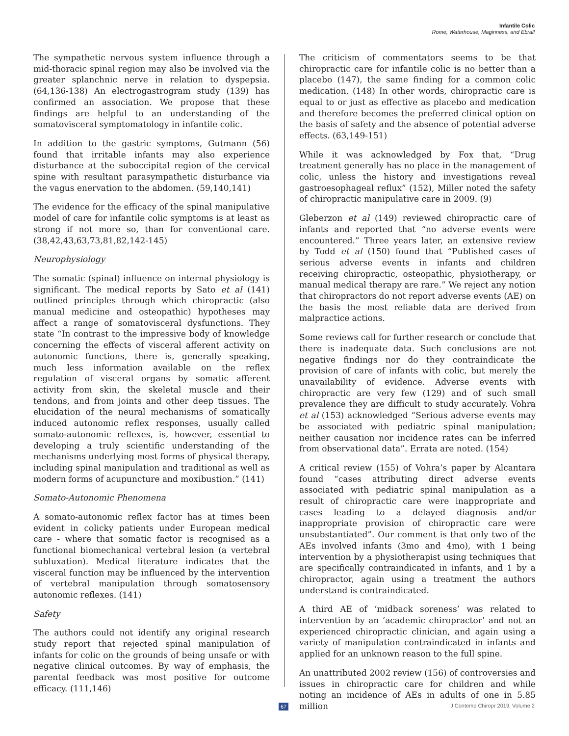Infantile Colic
Rome, Waterhouse, Maginness, and Ebrall
The sympathetic nervous system influence through a mid-thoracic spinal region may also be involved via the greater splanchnic nerve in relation to dyspepsia. (64,136-138) An electrogastrogram study (139) has confirmed an association. We propose that these findings are helpful to an understanding of the somatovisceral symptomatology in infantile colic.
In addition to the gastric symptoms, Gutmann (56) found that irritable infants may also experience disturbance at the suboccipital region of the cervical spine with resultant parasympathetic disturbance via the vagus enervation to the abdomen. (59,140,141)
The evidence for the efficacy of the spinal manipulative model of care for infantile colic symptoms is at least as strong if not more so, than for conventional care. (38,42,43,63,73,81,82,142-145)
Neurophysiology
The somatic (spinal) influence on internal physiology is significant. The medical reports by Sato et al (141) outlined principles through which chiropractic (also manual medicine and osteopathic) hypotheses may affect a range of somatovisceral dysfunctions. They state “In contrast to the impressive body of knowledge concerning the effects of visceral afferent activity on autonomic functions, there is, generally speaking, much less information available on the reflex regulation of visceral organs by somatic afferent activity from skin, the skeletal muscle and their tendons, and from joints and other deep tissues. The elucidation of the neural mechanisms of somatically induced autonomic reflex responses, usually called somato-autonomic reflexes, is, however, essential to developing a truly scientific understanding of the mechanisms underlying most forms of physical therapy, including spinal manipulation and traditional as well as modern forms of acupuncture and moxibustion.” (141)
Somato-Autonomic Phenomena
A somato-autonomic reflex factor has at times been evident in colicky patients under European medical care - where that somatic factor is recognised as a functional biomechanical vertebral lesion (a vertebral subluxation). Medical literature indicates that the visceral function may be influenced by the intervention of vertebral manipulation through somatosensory autonomic reflexes. (141)
Safety
The authors could not identify any original research study report that rejected spinal manipulation of infants for colic on the grounds of being unsafe or with negative clinical outcomes. By way of emphasis, the parental feedback was most positive for outcome efficacy. (111,146)
The criticism of commentators seems to be that chiropractic care for infantile colic is no better than a placebo (147), the same finding for a common colic medication. (148) In other words, chiropractic care is equal to or just as effective as placebo and medication and therefore becomes the preferred clinical option on the basis of safety and the absence of potential adverse effects. (63,149-151)
While it was acknowledged by Fox that, “Drug treatment generally has no place in the management of colic, unless the history and investigations reveal gastroesophageal reflux” (152), Miller noted the safety of chiropractic manipulative care in 2009. (9)
Gleberzon et al (149) reviewed chiropractic care of infants and reported that “no adverse events were encountered.” Three years later, an extensive review by Todd et al (150) found that “Published cases of serious adverse events in infants and children receiving chiropractic, osteopathic, physiotherapy, or manual medical therapy are rare.” We reject any notion that chiropractors do not report adverse events (AE) on the basis the most reliable data are derived from malpractice actions.
Some reviews call for further research or conclude that there is inadequate data. Such conclusions are not negative findings nor do they contraindicate the provision of care of infants with colic, but merely the unavailability of evidence. Adverse events with chiropractic are very few (129) and of such small prevalence they are difficult to study accurately. Vohra et al (153) acknowledged “Serious adverse events may be associated with pediatric spinal manipulation; neither causation nor incidence rates can be inferred from observational data”. Errata are noted. (154)
A critical review (155) of Vohra’s paper by Alcantara found “cases attributing direct adverse events associated with pediatric spinal manipulation as a result of chiropractic care were inappropriate and cases leading to a delayed diagnosis and/or inappropriate provision of chiropractic care were unsubstantiated”. Our comment is that only two of the AEs involved infants (3mo and 4mo), with 1 being intervention by a physiotherapist using techniques that are specifically contraindicated in infants, and 1 by a chiropractor, again using a treatment the authors understand is contraindicated.
A third AE of ‘midback soreness’ was related to intervention by an ‘academic chiropractor’ and not an experienced chiropractic clinician, and again using a variety of manipulation contraindicated in infants and applied for an unknown reason to the full spine.
An unattributed 2002 review (156) of controversies and issues in chiropractic care for children and while noting an incidence of AEs in adults of one in 5.85 million
67 J Contemp Chiropr 2019, Volume 2